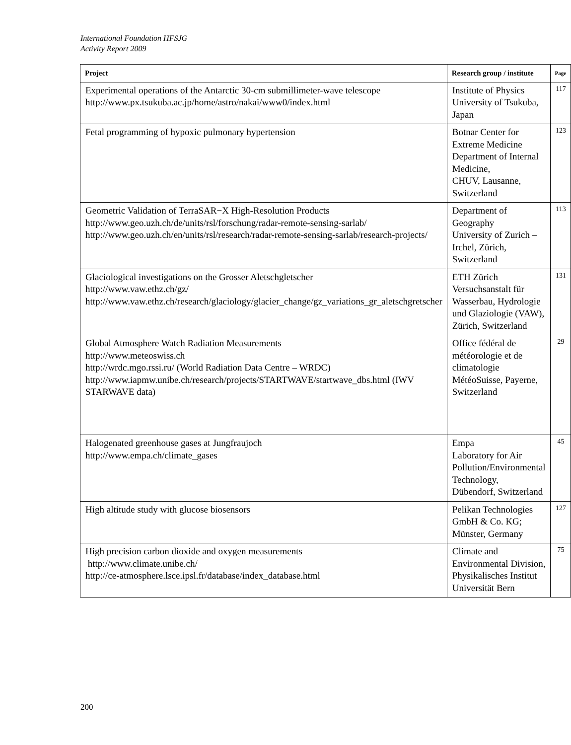International Foundation HFSJG
Activity Report 2009
| Project | Research group / institute | Page |
| --- | --- | --- |
| Experimental operations of the Antarctic 30-cm submillimeter-wave telescope http://www.px.tsukuba.ac.jp/home/astro/nakai/www0/index.html | Institute of Physics University of Tsukuba, Japan | 117 |
| Fetal programming of hypoxic pulmonary hypertension | Botnar Center for Extreme Medicine Department of Internal Medicine, CHUV, Lausanne, Switzerland | 123 |
| Geometric Validation of TerraSAR−X High-Resolution Products http://www.geo.uzh.ch/de/units/rsl/forschung/radar-remote-sensing-sarlab/ http://www.geo.uzh.ch/en/units/rsl/research/radar-remote-sensing-sarlab/research-projects/ | Department of Geography University of Zurich – Irchel, Zürich, Switzerland | 113 |
| Glaciological investigations on the Grosser Aletschgletscher http://www.vaw.ethz.ch/gz/ http://www.vaw.ethz.ch/research/glaciology/glacier_change/gz_variations_gr_aletschgretscher | ETH Zürich Versuchsanstalt für Wasserbau, Hydrologie und Glaziologie (VAW), Zürich, Switzerland | 131 |
| Global Atmosphere Watch Radiation Measurements http://www.meteoswiss.ch http://wrdc.mgo.rssi.ru/ (World Radiation Data Centre – WRDC) http://www.iapmw.unibe.ch/research/projects/STARTWAVE/startwave_dbs.html (IWV STARWAVE data) | Office fédéral de météorologie et de climatologie MétéoSuisse, Payerne, Switzerland | 29 |
| Halogenated greenhouse gases at Jungfraujoch http://www.empa.ch/climate_gases | Empa Laboratory for Air Pollution/Environmental Technology, Dübendorf, Switzerland | 45 |
| High altitude study with glucose biosensors | Pelikan Technologies GmbH & Co. KG; Münster, Germany | 127 |
| High precision carbon dioxide and oxygen measurements http://www.climate.unibe.ch/ http://ce-atmosphere.lsce.ipsl.fr/database/index_database.html | Climate and Environmental Division, Physikalisches Institut Universität Bern | 75 |
200